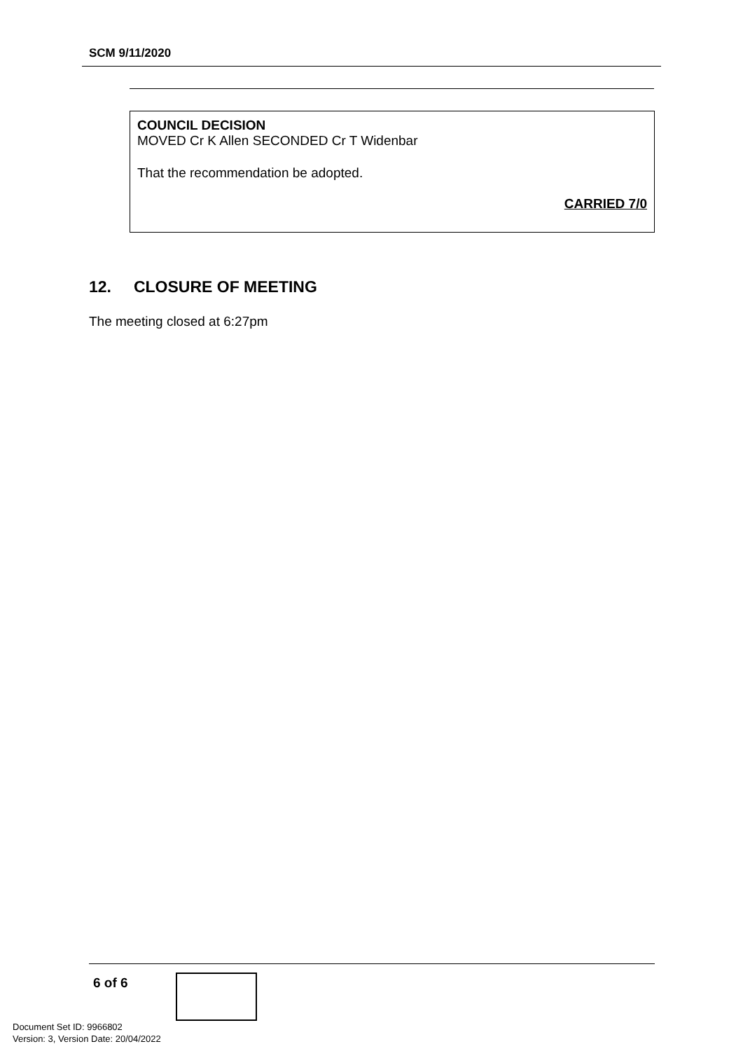SCM 9/11/2020
COUNCIL DECISION
MOVED Cr K Allen SECONDED Cr T Widenbar
That the recommendation be adopted.
CARRIED 7/0
12. CLOSURE OF MEETING
The meeting closed at 6:27pm
6 of 6
Document Set ID: 9966802
Version: 3, Version Date: 20/04/2022